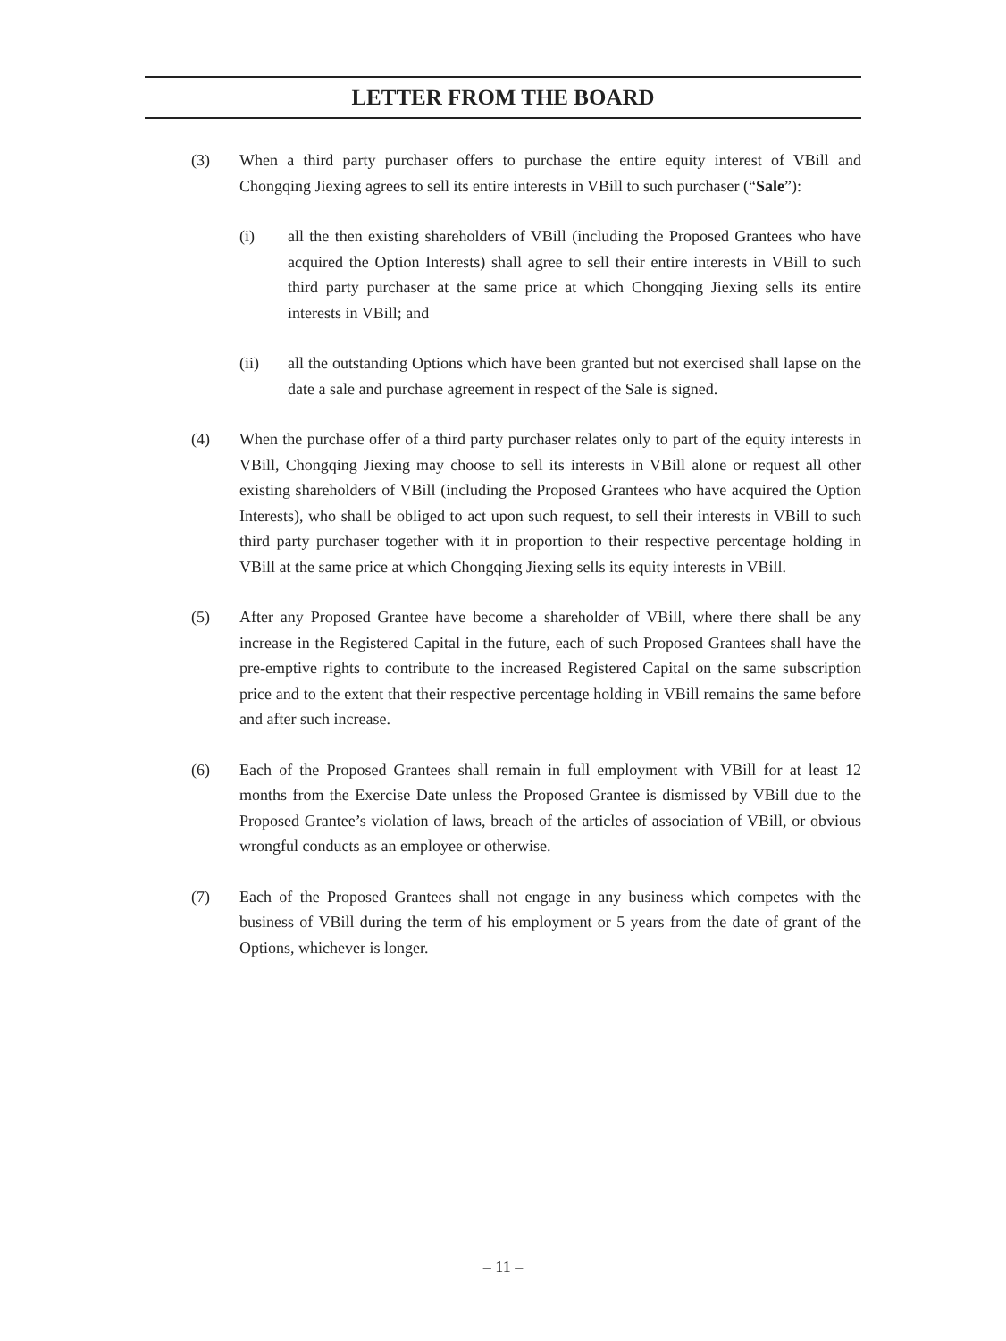LETTER FROM THE BOARD
(3) When a third party purchaser offers to purchase the entire equity interest of VBill and Chongqing Jiexing agrees to sell its entire interests in VBill to such purchaser (“Sale”):
(i) all the then existing shareholders of VBill (including the Proposed Grantees who have acquired the Option Interests) shall agree to sell their entire interests in VBill to such third party purchaser at the same price at which Chongqing Jiexing sells its entire interests in VBill; and
(ii) all the outstanding Options which have been granted but not exercised shall lapse on the date a sale and purchase agreement in respect of the Sale is signed.
(4) When the purchase offer of a third party purchaser relates only to part of the equity interests in VBill, Chongqing Jiexing may choose to sell its interests in VBill alone or request all other existing shareholders of VBill (including the Proposed Grantees who have acquired the Option Interests), who shall be obliged to act upon such request, to sell their interests in VBill to such third party purchaser together with it in proportion to their respective percentage holding in VBill at the same price at which Chongqing Jiexing sells its equity interests in VBill.
(5) After any Proposed Grantee have become a shareholder of VBill, where there shall be any increase in the Registered Capital in the future, each of such Proposed Grantees shall have the pre-emptive rights to contribute to the increased Registered Capital on the same subscription price and to the extent that their respective percentage holding in VBill remains the same before and after such increase.
(6) Each of the Proposed Grantees shall remain in full employment with VBill for at least 12 months from the Exercise Date unless the Proposed Grantee is dismissed by VBill due to the Proposed Grantee’s violation of laws, breach of the articles of association of VBill, or obvious wrongful conducts as an employee or otherwise.
(7) Each of the Proposed Grantees shall not engage in any business which competes with the business of VBill during the term of his employment or 5 years from the date of grant of the Options, whichever is longer.
– 11 –